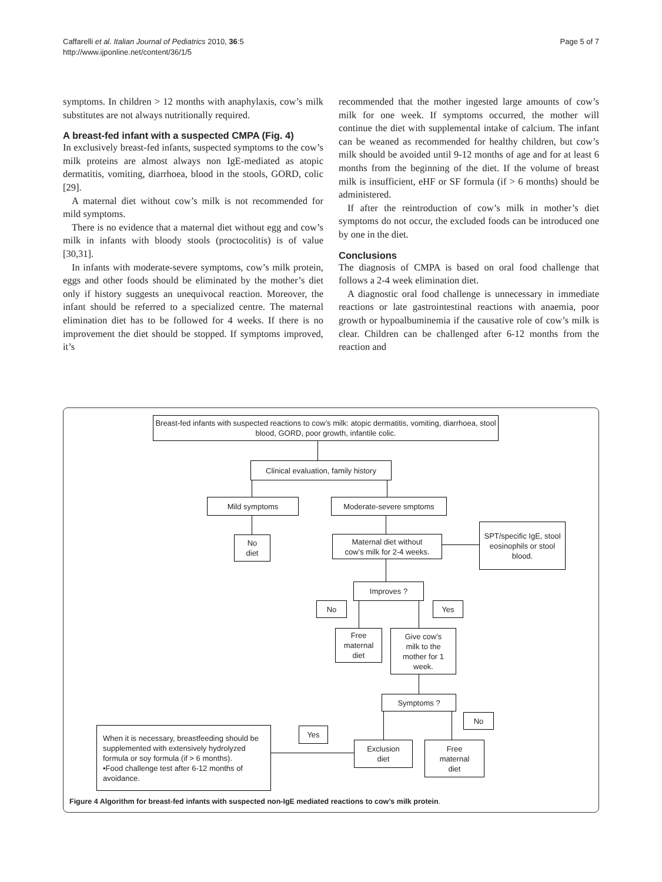Caffarelli et al. Italian Journal of Pediatrics 2010, 36:5
http://www.ijponline.net/content/36/1/5
Page 5 of 7
symptoms. In children > 12 months with anaphylaxis, cow’s milk substitutes are not always nutritionally required.
A breast-fed infant with a suspected CMPA (Fig. 4)
In exclusively breast-fed infants, suspected symptoms to the cow’s milk proteins are almost always non IgE-mediated as atopic dermatitis, vomiting, diarrhoea, blood in the stools, GORD, colic [29].
A maternal diet without cow’s milk is not recommended for mild symptoms.
There is no evidence that a maternal diet without egg and cow’s milk in infants with bloody stools (proctocolitis) is of value [30,31].
In infants with moderate-severe symptoms, cow’s milk protein, eggs and other foods should be eliminated by the mother’s diet only if history suggests an unequivocal reaction. Moreover, the infant should be referred to a specialized centre. The maternal elimination diet has to be followed for 4 weeks. If there is no improvement the diet should be stopped. If symptoms improved, it’s
recommended that the mother ingested large amounts of cow’s milk for one week. If symptoms occurred, the mother will continue the diet with supplemental intake of calcium. The infant can be weaned as recommended for healthy children, but cow’s milk should be avoided until 9-12 months of age and for at least 6 months from the beginning of the diet. If the volume of breast milk is insufficient, eHF or SF formula (if > 6 months) should be administered.
If after the reintroduction of cow’s milk in mother’s diet symptoms do not occur, the excluded foods can be introduced one by one in the diet.
Conclusions
The diagnosis of CMPA is based on oral food challenge that follows a 2-4 week elimination diet.
A diagnostic oral food challenge is unnecessary in immediate reactions or late gastrointestinal reactions with anaemia, poor growth or hypoalbuminemia if the causative role of cow’s milk is clear. Children can be challenged after 6-12 months from the reaction and
Breast-fed infants with suspected reactions to cow’s milk: atopic dermatitis, vomiting, diarrhoea, stool blood, GORD, poor growth, infantile colic.
Clinical evaluation, family history
Mild symptoms Moderate-severe smptoms
No
diet
Maternal diet without
cow’s milk for 2-4 weeks.
SPT/specific IgE, stool eosinophils or stool blood.
Improves ?
No Yes
Free
maternal
diet
Give cow’s
milk to the
mother for 1
week.
Symptoms ?
No
Yes
When it is necessary, breastfeeding should be supplemented with extensively hydrolyzed formula or soy formula (if > 6 months).
•Food challenge test after 6-12 months of avoidance.
Exclusion
diet
Free
maternal
diet
Figure 4 Algorithm for breast-fed infants with suspected non-IgE mediated reactions to cow’s milk protein.